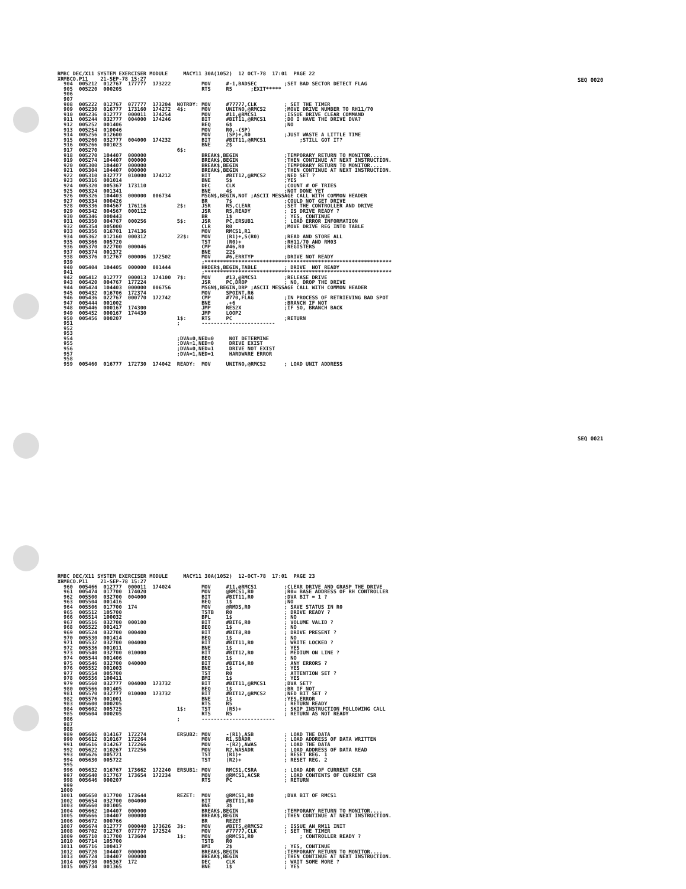SEQ 0020
SEQ 0021
RMBC DEC/X11 SYSTEM EXERCISER MODULE     MACY11 30A(1052)  12 OCT-78  17:01  PAGE 22
XRMBCO.P11    21-SEP-78 15:27
  904  005212  012767  177777  173222          MOV     #-1,BADSEC         ;SET BAD SECTOR DETECT FLAG
  905  005220  000205                          RTS     R5      ;EXIT*****
  906
  907
  908  005222  012767  077777  173204  NOTRDY: MOV     #77777,CLK         ; SET THE TIMER
  909  005230  016777  173160  174272  4$:     MOV     UNITNO,@RMCS2      ;MOVE DRIVE NUMBER TO RH11/70
  910  005236  012777  000011  174254          MOV     #11,@RMCS1         ;ISSUE DRIVE CLEAR COMMAND
  911  005244  032777  004000  174246          BIT     #BIT11,@RMCS1      ;DO I HAVE THE DRIVE DVA?
  912  005252  001406                          BEQ     6$                 ;NO
  913  005254  010046                          MOV     R0,-(SP)
  914  005256  012600                          MOV     (SP)+,R0           ;JUST WASTE A LITTLE TIME
  915  005260  032777  004000  174232          BIT     #BIT11,@RMCS1           ;STILL GOT IT?
  916  005266  001023                          BNE     2$
  917  005270                          6$:
  918  005270  104407  000000                  BREAK$,BEGIN               ;TEMPORARY RETURN TO MONITOR....
  919  005274  104407  000000                  BREAK$,BEGIN               ;THEN CONTINUE AT NEXT INSTRUCTION.
  920  005300  104407  000000                  BREAK$,BEGIN               ;TEMPORARY RETURN TO MONITOR....
  921  005304  104407  000000                  BREAK$,BEGIN               ;THEN CONTINUE AT NEXT INSTRUCTION.
  922  005310  032777  010000  174212          BIT     #BIT12,@RMCS2      ;NED SET ?
  923  005316  001014                          BNE     5$                 ;YES
  924  005320  005367  173110                  DEC     CLK                ;COUNT # OF TRIES
  925  005324  001341                          BNE     4$                 ;NOT DONE YET
  926  005326  104403  000000  006734          MSGN$,BEGIN,NOT ;ASCII MESSAGE CALL WITH COMMON HEADER
  927  005334  000426                          BR      7$                 ;COULD NOT GET DRIVE
  928  005336  004567  176116          2$:     JSR     R5,CLEAR           ;SET THE CONTROLLER AND DRIVE
  929  005342  004567  000112                  JSR     R5,READY           ; IS DRIVE READY ?
  930  005346  000443                          BR      1$                 ; YES, CONTINUE
  931  005350  004767  000256          5$:     JSR     PC,ERSUB1          ; LOAD ERROR INFORMATION
  932  005354  005000                          CLR     R0                 ;MOVE DRIVE REG INTO TABLE
  933  005356  016701  174136                  MOV     RMCS1,R1
  934  005362  012160  000312          22$:    MOV     (R1)+,S(R0)        ;READ AND STORE ALL
  935  005366  005720                          TST     (R0)+              ;RH11/70 AND RM03
  936  005370  022700  000046                  CMP     #46,R0             ;REGISTERS
  937  005374  001372                          BNE     22$
  938  005376  012767  000006  172502          MOV     #6,ERRTYP          ;DRIVE NOT READY
  939                                          ;*************************************************************
  940  005404  104405  000000  001444          HRDER$,BEGIN,TABLE         ; DRIVE  NOT READY
  941                                          ;*************************************************************
  942  005412  012777  000013  174100  7$:     MOV     #13,@RMCS1         ;RELEASE DRIVE
  943  005420  004767  177224                  JSR     PC,DROP            ; NO, DROP THE DRIVE
  944  005424  104403  000000  006756          MSGN$,BEGIN,DRP ;ASCII MESSAGE CALL WITH COMMON HEADER
  945  005432  016706  172374                  MOV     SPOINT,R6
  946  005436  022767  000770  172742          CMP     #770,FLAG          ;IN PROCESS OF RETRIEVING BAD SPOT
  947  005444  001002                          BNE     .+6                ;BRANCH IF NOT
  948  005446  000167  174300                  JMP     RES2X              ;IF SO, BRANCH BACK
  949  005452  000167  174430                  JMP     LOOP2
  950  005456  000207                  1$:     RTS     PC                 ;RETURN
  951                                  ;       ------------------------
  952
  953
  954                                  ;DVA=0,NED=0     NOT DETERMINE
  955                                  ;DVA=1,NED=0     DRIVE EXIST
  956                                  ;DVA=0,NED=1     DRIVE NOT EXIST
  957                                  ;DVA=1,NED=1     HARDWARE ERROR
  958
  959  005460  016777  172730  174042  READY:  MOV     UNITNO,@RMCS2      ; LOAD UNIT ADDRESS
RMBC DEC/X11 SYSTEM EXERCISER MODULE     MACY11 30A(1052)  12-OCT-78  17:01  PAGE 23
XRMBCO.P11    21-SEP-78 15:27
  960  005466  012777  000011  174024          MOV     #11,@RMCS1         ;CLEAR DRIVE AND GRASP THE DRIVE
  961  005474  017700  174020                  MOV     @RMCS1,R0          ;R0= BASE ADDRESS OF RH CONTROLLER
  962  005500  032700  004000                  BIT     #BIT11,R0          ;DVA BIT = 1 ?
  963  005504  001416                          BEQ     1$                 ;NO
  964  005506  017700  174                     MOV     @RMDS,R0           ; SAVE STATUS IN R0
  965  005512  105700                          TSTB    R0                 ; DRIVE READY ?
  966  005514  100032                          BPL     1$                 ; NO
  967  005516  032700  000100                  BIT     #BIT6,R0           ; VOLUME VALID ?
  968  005522  001417                          BEQ     1$                 ; NO
  969  005524  032700  000400                  BIT     #BIT8,R0           ; DRIVE PRESENT ?
  970  005530  001414                          BEQ     1$                 ; NO
  971  005532  032700  004000                  BIT     #BIT11,R0          ; WRITE LOCKED ?
  972  005536  001011                          BNE     1$                 ; YES
  973  005540  032700  010000                  BIT     #BIT12,R0          ; MEDIUM ON LINE ?
  974  005544  001406                          BEQ     1$                 ; NO
  975  005546  032700  040000                  BIT     #BIT14,R0          ; ANY ERRORS ?
  976  005552  001003                          BNE     1$                 ; YES
  977  005554  005700                          TST     R0                 ; ATTENTION SET ?
  978  005556  100411                          BMI     1$                 ; YES
  979  005560  032777  004000  173732          BIT     #BIT11,@RMCS1      ;DVA SET?
  980  005566  001405                          BEQ     1$                 ;BR IF NOT
  981  005570  032777  010000  173732          BIT     #BIT12,@RMCS2      ;NED BIT SET ?
  982  005576  001001                          BNE     1$                 ;YES,ERROR
  983  005600  000205                          RTS     R5                 ; RETURN READY
  984  005602  005725                  1$:     TST     (R5)+              ; SKIP INSTRUCTION FOLLOWING CALL
  985  005604  000205                          RTS     R5                 ; RETURN AS NOT READY
  986                                  ;       ------------------------
  987
  988
  989  005606  014167  172274          ERSUB2: MOV     -(R1),ASB          ; LOAD THE DATA
  990  005612  010167  172264                  MOV     R1,SBADR           ; LOAD ADDRESS OF DATA WRITTEN
  991  005616  014267  172266                  MOV     -(R2),AWAS         ; LOAD THE DATA
  992  005622  010267  172256                  MOV     R2,WASADR          ; LOAD ADDRESS OF DATA READ
  993  005626  005721                          TST     (R1)+              ; RESET REG. 1
  994  005630  005722                          TST     (R2)+              ; RESET REG. 2
  995
  996  005632  016767  173662  172240  ERSUB1: MOV     RMCS1,CSRA         ; LOAD ADR OF CURRENT CSR
  997  005640  017767  173654  172234          MOV     @RMCS1,ACSR        ; LOAD CONTENTS OF CURRENT CSR
  998  005646  000207                          RTS     PC                 ; RETURN
  999
 1000
 1001  005650  017700  173644          REZET:  MOV     @RMCS1,R0          ;DVA BIT OF RMCS1
 1002  005654  032700  004000                  BIT     #BIT11,R0
 1003  005660  001005                          BNE     3$
 1004  005662  104407  000000                  BREAK$,BEGIN               ;TEMPORARY RETURN TO MONITOR....
 1005  005666  104407  000000                  BREAK$,BEGIN               ;THEN CONTINUE AT NEXT INSTRUCTION.
 1006  005672  000766                          BR      REZET
 1007  005674  012777  000040  173626  3$:     MOV     #BIT5,@RMCS2       ; ISSUE AN RM11 INIT
 1008  005702  012767  077777  172524          MOV     #77777,CLK         ; SET THE TIMER
 1009  005710  017700  173604          1$:     MOV     @RMCS1,R0               ; CONTROLLER READY ?
 1010  005714  105700                          TSTB    R0
 1011  005716  100417                          BMI     2$                 ; YES, CONTINUE
 1012  005720  104407  000000                  BREAK$,BEGIN               ;TEMPORARY RETURN TO MONITOR....
 1013  005724  104407  000000                  BREAK$,BEGIN               ;THEN CONTINUE AT NEXT INSTRUCTION.
 1014  005730  005367  172                     DEC     CLK                ; WAIT SOME MORE ?
 1015  005734  001365                          BNE     1$                 ; YES